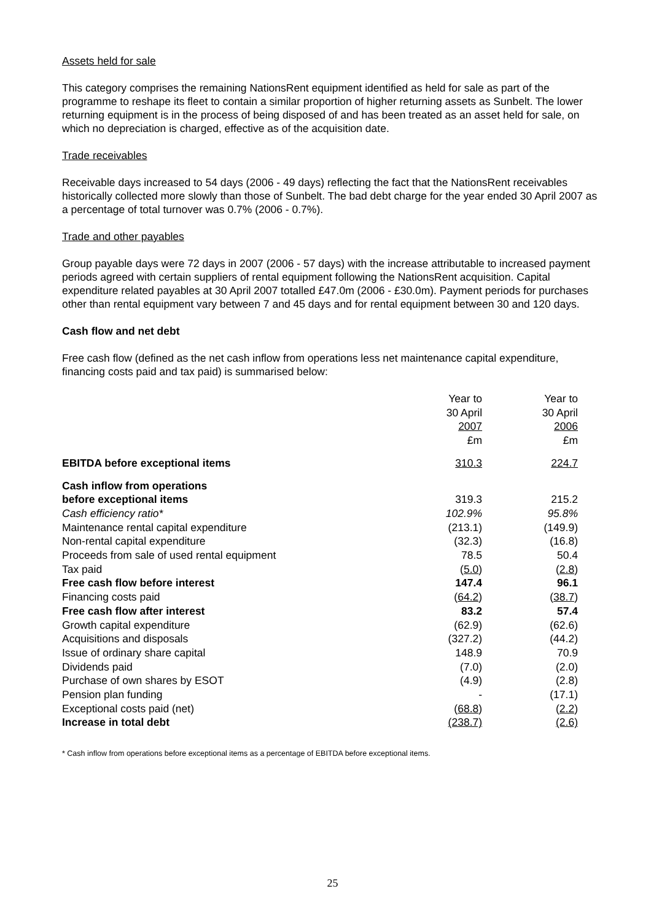Assets held for sale
This category comprises the remaining NationsRent equipment identified as held for sale as part of the programme to reshape its fleet to contain a similar proportion of higher returning assets as Sunbelt. The lower returning equipment is in the process of being disposed of and has been treated as an asset held for sale, on which no depreciation is charged, effective as of the acquisition date.
Trade receivables
Receivable days increased to 54 days (2006 - 49 days) reflecting the fact that the NationsRent receivables historically collected more slowly than those of Sunbelt. The bad debt charge for the year ended 30 April 2007 as a percentage of total turnover was 0.7% (2006 - 0.7%).
Trade and other payables
Group payable days were 72 days in 2007 (2006 - 57 days) with the increase attributable to increased payment periods agreed with certain suppliers of rental equipment following the NationsRent acquisition. Capital expenditure related payables at 30 April 2007 totalled £47.0m (2006 - £30.0m). Payment periods for purchases other than rental equipment vary between 7 and 45 days and for rental equipment between 30 and 120 days.
Cash flow and net debt
Free cash flow (defined as the net cash inflow from operations less net maintenance capital expenditure, financing costs paid and tax paid) is summarised below:
| | Year to 30 April 2007 £m | Year to 30 April 2006 £m |
| --- | --- | --- |
| EBITDA before exceptional items | 310.3 | 224.7 |
| Cash inflow from operations | | |
| before exceptional items | 319.3 | 215.2 |
| Cash efficiency ratio* | 102.9% | 95.8% |
| Maintenance rental capital expenditure | (213.1) | (149.9) |
| Non-rental capital expenditure | (32.3) | (16.8) |
| Proceeds from sale of used rental equipment | 78.5 | 50.4 |
| Tax paid | ( 5.0 ) | ( 2.8 ) |
| Free cash flow before interest | 147.4 | 96.1 |
| Financing costs paid | ( 64.2 ) | ( 38.7 ) |
| Free cash flow after interest | 83.2 | 57.4 |
| Growth capital expenditure | (62.9) | (62.6) |
| Acquisitions and disposals | (327.2) | (44.2) |
| Issue of ordinary share capital | 148.9 | 70.9 |
| Dividends paid | (7.0) | (2.0) |
| Purchase of own shares by ESOT | (4.9) | (2.8) |
| Pension plan funding | - | (17.1) |
| Exceptional costs paid (net) | ( 68.8 ) | ( 2.2 ) |
| Increase in total debt | (238.7) | (2.6) |
* Cash inflow from operations before exceptional items as a percentage of EBITDA before exceptional items.
25